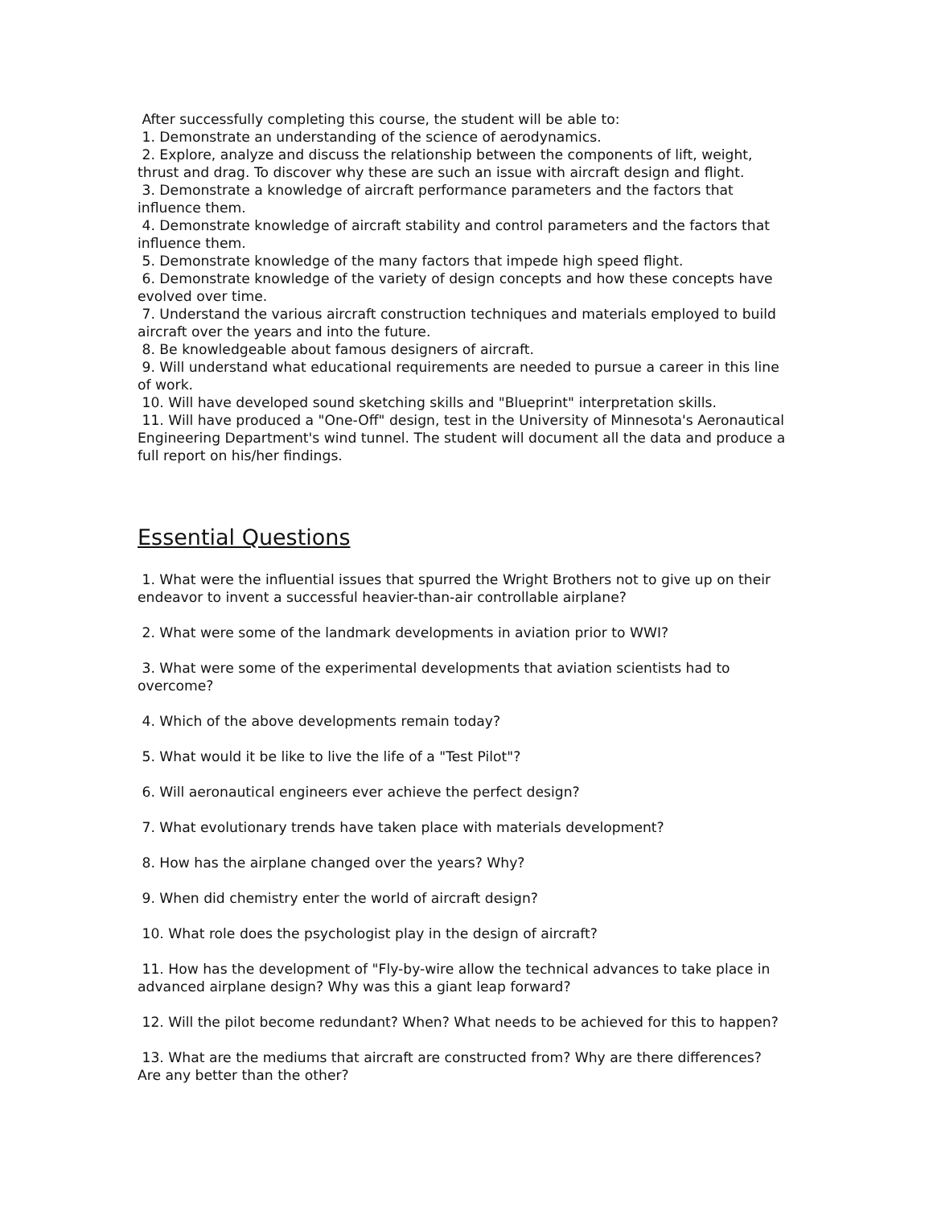After successfully completing this course, the student will be able to:
1. Demonstrate an understanding of the science of aerodynamics.
2. Explore, analyze and discuss the relationship between the components of lift, weight, thrust and drag. To discover why these are such an issue with aircraft design and flight.
3. Demonstrate a knowledge of aircraft performance parameters and the factors that influence them.
4. Demonstrate knowledge of aircraft stability and control parameters and the factors that influence them.
5. Demonstrate knowledge of the many factors that impede high speed flight.
6. Demonstrate knowledge of the variety of design concepts and how these concepts have evolved over time.
7. Understand the various aircraft construction techniques and materials employed to build aircraft over the years and into the future.
8. Be knowledgeable about famous designers of aircraft.
9. Will understand what educational requirements are needed to pursue a career in this line of work.
10. Will have developed sound sketching skills and "Blueprint" interpretation skills.
11. Will have produced a "One-Off" design, test in the University of Minnesota's Aeronautical Engineering Department's wind tunnel. The student will document all the data and produce a full report on his/her findings.
Essential Questions
1. What were the influential issues that spurred the Wright Brothers not to give up on their endeavor to invent a successful heavier-than-air controllable airplane?
2. What were some of the landmark developments in aviation prior to WWI?
3. What were some of the experimental developments that aviation scientists had to overcome?
4. Which of the above developments remain today?
5. What would it be like to live the life of a "Test Pilot"?
6. Will aeronautical engineers ever achieve the perfect design?
7. What evolutionary trends have taken place with materials development?
8. How has the airplane changed over the years? Why?
9. When did chemistry enter the world of aircraft design?
10. What role does the psychologist play in the design of aircraft?
11. How has the development of "Fly-by-wire allow the technical advances to take place in advanced airplane design? Why was this a giant leap forward?
12. Will the pilot become redundant? When? What needs to be achieved for this to happen?
13. What are the mediums that aircraft are constructed from? Why are there differences? Are any better than the other?